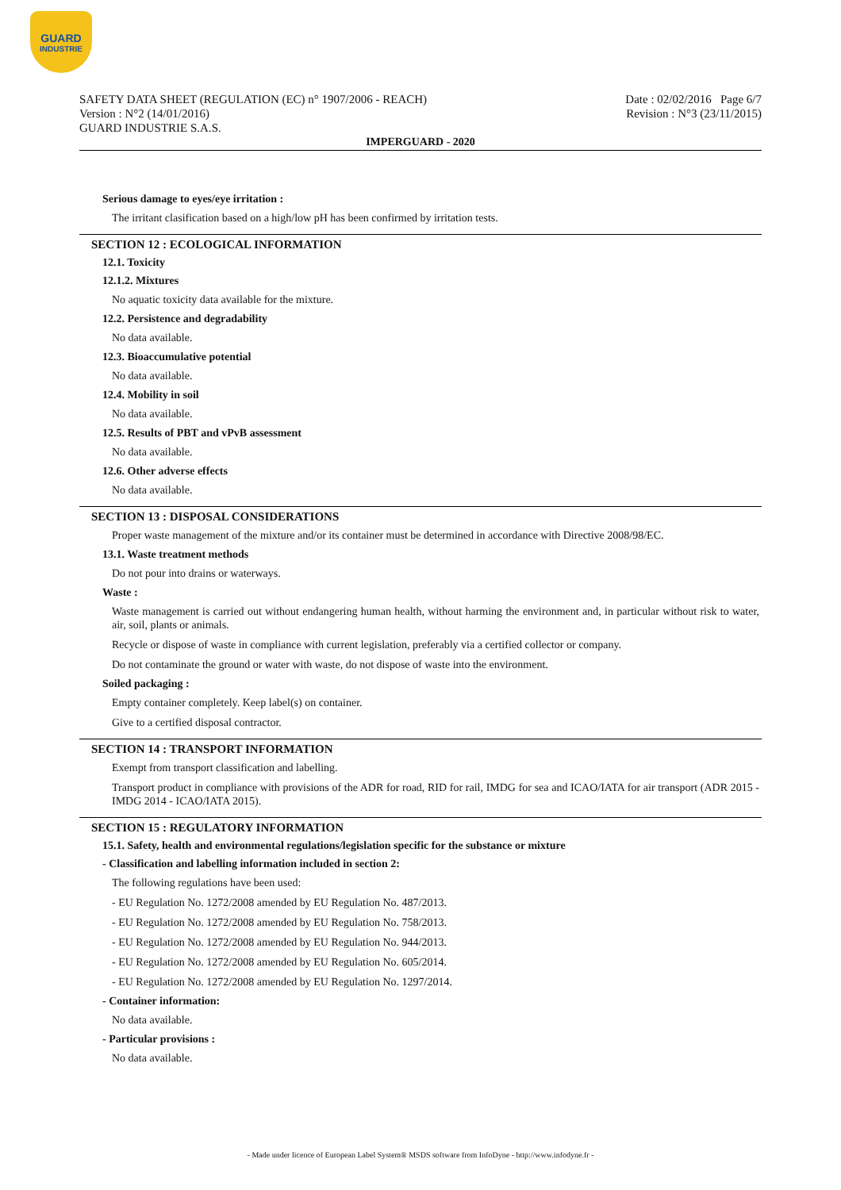GUARD
INDUSTRIE
SAFETY DATA SHEET (REGULATION (EC) n° 1907/2006 - REACH)
Version : N°2 (14/01/2016)
GUARD INDUSTRIE S.A.S.
Date : 02/02/2016 Page 6/7
Revision : N°3 (23/11/2015)
IMPERGUARD - 2020
Serious damage to eyes/eye irritation :
The irritant clasification based on a high/low pH has been confirmed by irritation tests.
SECTION 12 : ECOLOGICAL INFORMATION
12.1. Toxicity
12.1.2. Mixtures
No aquatic toxicity data available for the mixture.
12.2. Persistence and degradability
No data available.
12.3. Bioaccumulative potential
No data available.
12.4. Mobility in soil
No data available.
12.5. Results of PBT and vPvB assessment
No data available.
12.6. Other adverse effects
No data available.
SECTION 13 : DISPOSAL CONSIDERATIONS
Proper waste management of the mixture and/or its container must be determined in accordance with Directive 2008/98/EC.
13.1. Waste treatment methods
Do not pour into drains or waterways.
Waste :
Waste management is carried out without endangering human health, without harming the environment and, in particular without risk to water, air, soil, plants or animals.
Recycle or dispose of waste in compliance with current legislation, preferably via a certified collector or company.
Do not contaminate the ground or water with waste, do not dispose of waste into the environment.
Soiled packaging :
Empty container completely. Keep label(s) on container.
Give to a certified disposal contractor.
SECTION 14 : TRANSPORT INFORMATION
Exempt from transport classification and labelling.
Transport product in compliance with provisions of the ADR for road, RID for rail, IMDG for sea and ICAO/IATA for air transport (ADR 2015 - IMDG 2014 - ICAO/IATA 2015).
SECTION 15 : REGULATORY INFORMATION
15.1. Safety, health and environmental regulations/legislation specific for the substance or mixture
- Classification and labelling information included in section 2:
The following regulations have been used:
- EU Regulation No. 1272/2008 amended by EU Regulation No. 487/2013.
- EU Regulation No. 1272/2008 amended by EU Regulation No. 758/2013.
- EU Regulation No. 1272/2008 amended by EU Regulation No. 944/2013.
- EU Regulation No. 1272/2008 amended by EU Regulation No. 605/2014.
- EU Regulation No. 1272/2008 amended by EU Regulation No. 1297/2014.
- Container information:
No data available.
- Particular provisions :
No data available.
- Made under licence of European Label System® MSDS software from InfoDyne - http://www.infodyne.fr -